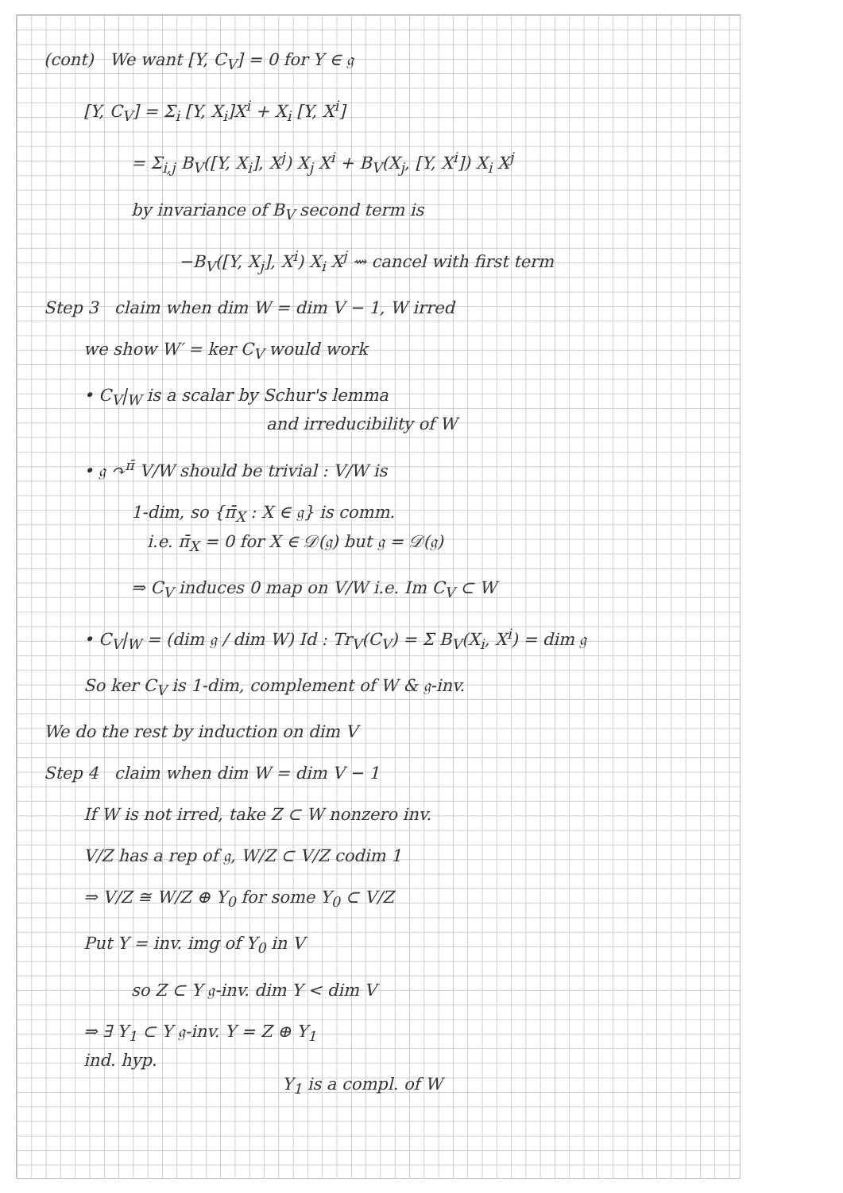(cont) We want [Y, C<sub>V</sub>] = 0 for Y ∈ 𝔤
[Y, C<sub>V</sub>] = Σ<sub>i</sub> [Y, X<sub>i</sub>]X<sup>i</sup> + X<sub>i</sub> [Y, X<sup>i</sup>]
= Σ<sub>i,j</sub> B<sub>V</sub>([Y, X<sub>i</sub>], X<sup>j</sup>) X<sub>j</sub> X<sup>i</sup> + B<sub>V</sub>(X<sub>j</sub>, [Y, X<sup>i</sup>]) X<sub>i</sub> X<sup>j</sup>
by invariance of B<sub>V</sub> second term is
−B<sub>V</sub>([Y, X<sub>j</sub>], X<sup>i</sup>) X<sub>i</sub> X<sup>j</sup> ⇝ cancel with first term
Step 3 claim when dim W = dim V − 1, W irred
we show W′ = ker C<sub>V</sub> would work
• C<sub>V</sub>|<sub>W</sub> is a scalar by Schur's lemma
and irreducibility of W
• 𝔤 ↷<sup>π̄</sup> V/W should be trivial : V/W is
1-dim, so {π̄<sub>X</sub> : X ∈ 𝔤} is comm.
i.e. π̄<sub>X</sub> = 0 for X ∈ 𝒟(𝔤) but 𝔤 = 𝒟(𝔤)
⇒ C<sub>V</sub> induces 0 map on V/W i.e. Im C<sub>V</sub> ⊂ W
• C<sub>V</sub>|<sub>W</sub> = (dim 𝔤 / dim W) Id : Tr<sub>V</sub>(C<sub>V</sub>) = Σ B<sub>V</sub>(X<sub>i</sub>, X<sup>i</sup>) = dim 𝔤
So ker C<sub>V</sub> is 1-dim, complement of W & 𝔤-inv.
We do the rest by induction on dim V
Step 4 claim when dim W = dim V − 1
If W is not irred, take Z ⊂ W nonzero inv.
V/Z has a rep of 𝔤, W/Z ⊂ V/Z codim 1
⇒ V/Z ≅ W/Z ⊕ Y<sub>0</sub> for some Y<sub>0</sub> ⊂ V/Z
Put Y = inv. img of Y<sub>0</sub> in V
so Z ⊂ Y 𝔤-inv. dim Y < dim V
⇒ ∃ Y<sub>1</sub> ⊂ Y 𝔤-inv. Y = Z ⊕ Y<sub>1</sub>
ind. hyp.
Y<sub>1</sub> is a compl. of W